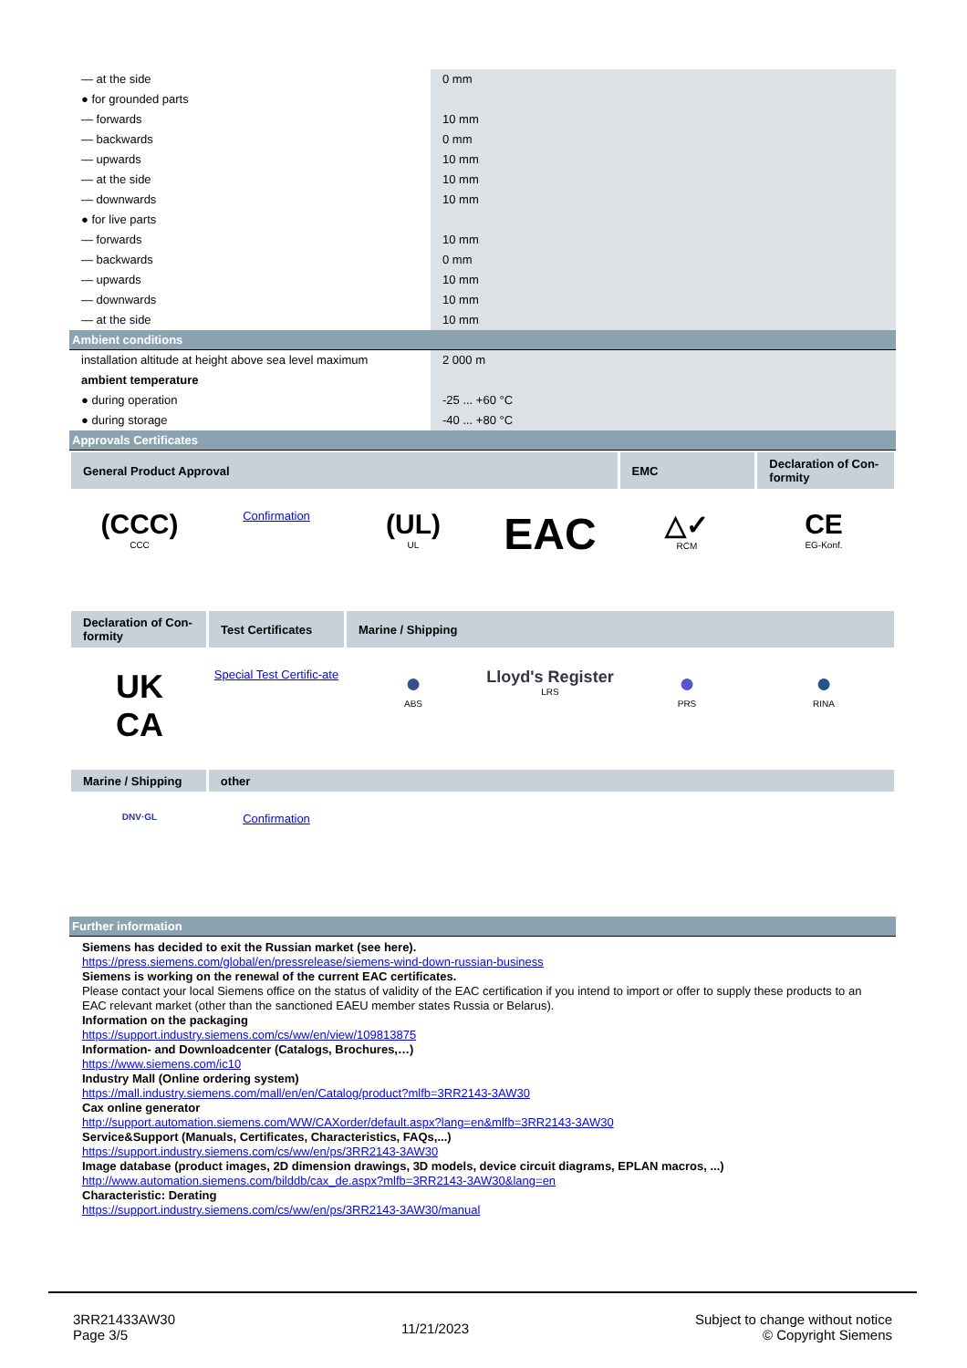| — at the side | 0 mm |
| ● for grounded parts | |
| — forwards | 10 mm |
| — backwards | 0 mm |
| — upwards | 10 mm |
| — at the side | 10 mm |
| — downwards | 10 mm |
| ● for live parts | |
| — forwards | 10 mm |
| — backwards | 0 mm |
| — upwards | 10 mm |
| — downwards | 10 mm |
| — at the side | 10 mm |
Ambient conditions
| installation altitude at height above sea level maximum | 2 000 m |
| ambient temperature | |
| ● during operation | -25 ... +60 °C |
| ● during storage | -40 ... +80 °C |
Approvals Certificates
General Product Approval EMC Declaration of Con-formity
(CCC)
CCC
Confirmation
(UL)
UL
EAC
△✓
RCM
CE
EG-Konf.
Declaration of Con-formity
Test Certificates Marine / Shipping
UK
CA
Special Test Certific-ate
●
ABS
Lloyd's Register
LRS
●
PRS
●
RINA
Marine / Shipping other
DNV·GL
Confirmation
Further information
Siemens has decided to exit the Russian market (see here).
https://press.siemens.com/global/en/pressrelease/siemens-wind-down-russian-business
Siemens is working on the renewal of the current EAC certificates.
Please contact your local Siemens office on the status of validity of the EAC certification if you intend to import or offer to supply these products to an EAC relevant market (other than the sanctioned EAEU member states Russia or Belarus).
Information on the packaging
https://support.industry.siemens.com/cs/ww/en/view/109813875
Information- and Downloadcenter (Catalogs, Brochures,…)
https://www.siemens.com/ic10
Industry Mall (Online ordering system)
https://mall.industry.siemens.com/mall/en/en/Catalog/product?mlfb=3RR2143-3AW30
Cax online generator
http://support.automation.siemens.com/WW/CAXorder/default.aspx?lang=en&mlfb=3RR2143-3AW30
Service&Support (Manuals, Certificates, Characteristics, FAQs,...)
https://support.industry.siemens.com/cs/ww/en/ps/3RR2143-3AW30
Image database (product images, 2D dimension drawings, 3D models, device circuit diagrams, EPLAN macros, ...)
http://www.automation.siemens.com/bilddb/cax_de.aspx?mlfb=3RR2143-3AW30&lang=en
Characteristic: Derating
https://support.industry.siemens.com/cs/ww/en/ps/3RR2143-3AW30/manual
3RR21433AW30
Page 3/5
11/21/2023
Subject to change without notice
© Copyright Siemens